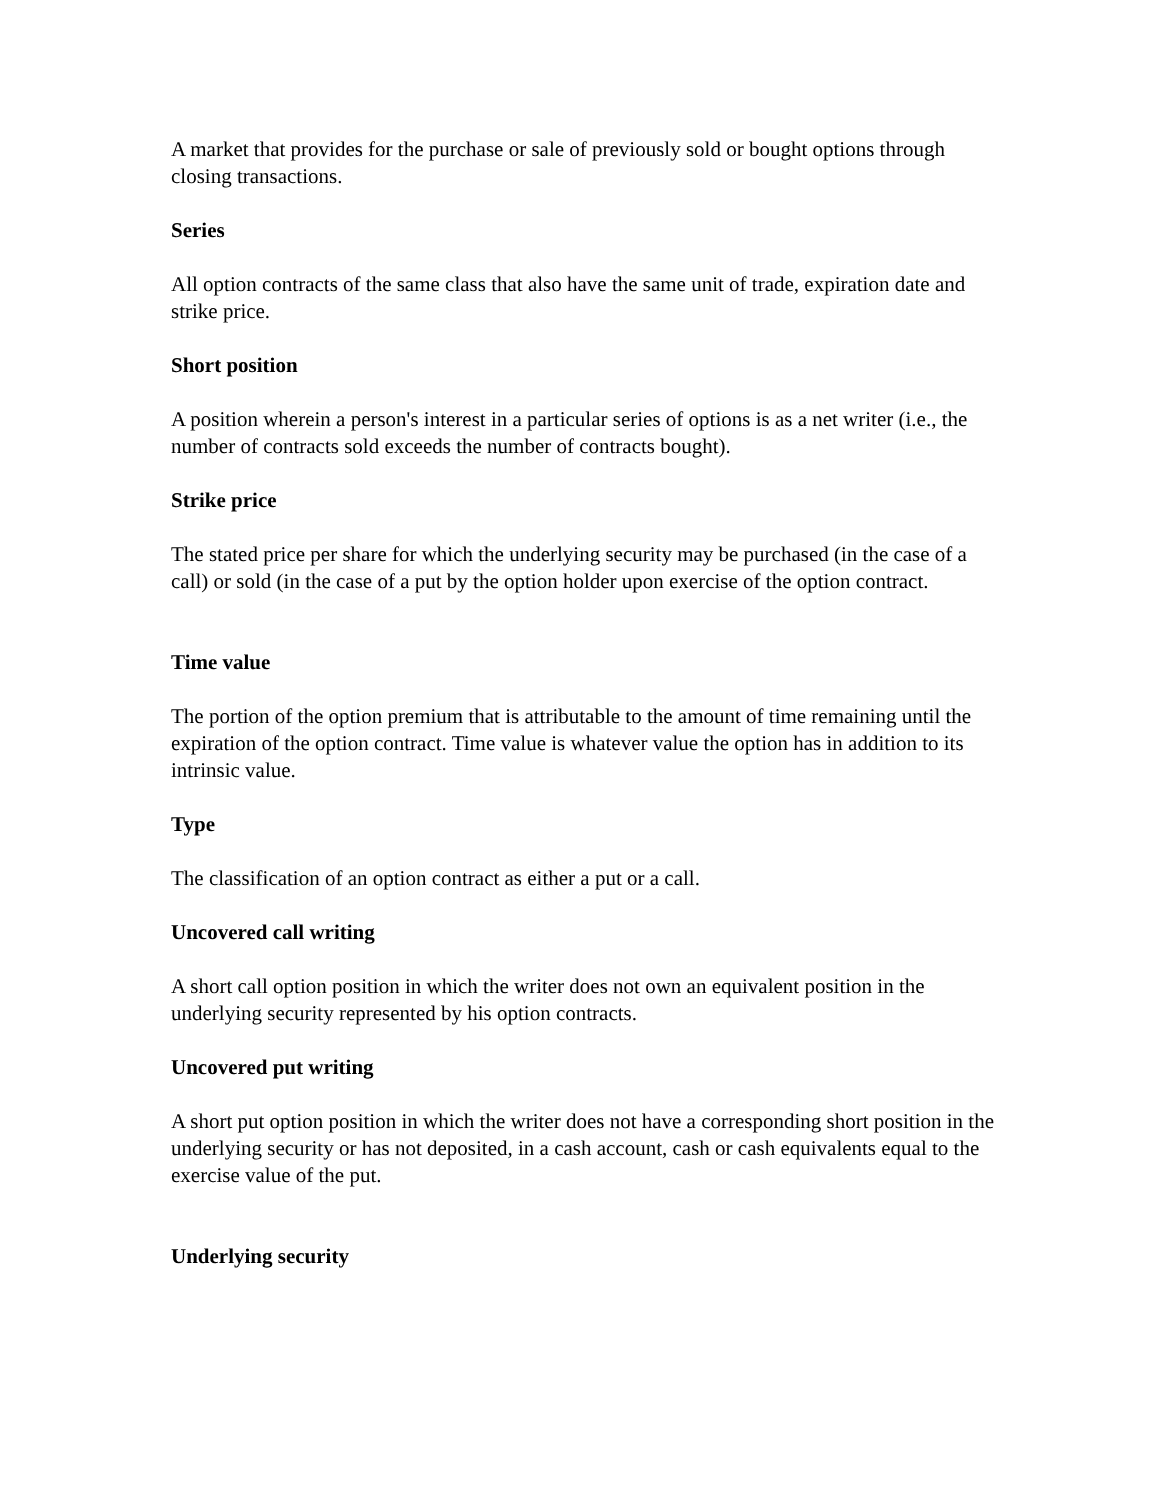A market that provides for the purchase or sale of previously sold or bought options through closing transactions.
Series
All option contracts of the same class that also have the same unit of trade, expiration date and strike price.
Short position
A position wherein a person's interest in a particular series of options is as a net writer (i.e., the number of contracts sold exceeds the number of contracts bought).
Strike price
The stated price per share for which the underlying security may be purchased (in the case of a call) or sold (in the case of a put by the option holder upon exercise of the option contract.
Time value
The portion of the option premium that is attributable to the amount of time remaining until the expiration of the option contract. Time value is whatever value the option has in addition to its intrinsic value.
Type
The classification of an option contract as either a put or a call.
Uncovered call writing
A short call option position in which the writer does not own an equivalent position in the underlying security represented by his option contracts.
Uncovered put writing
A short put option position in which the writer does not have a corresponding short position in the underlying security or has not deposited, in a cash account, cash or cash equivalents equal to the exercise value of the put.
Underlying security